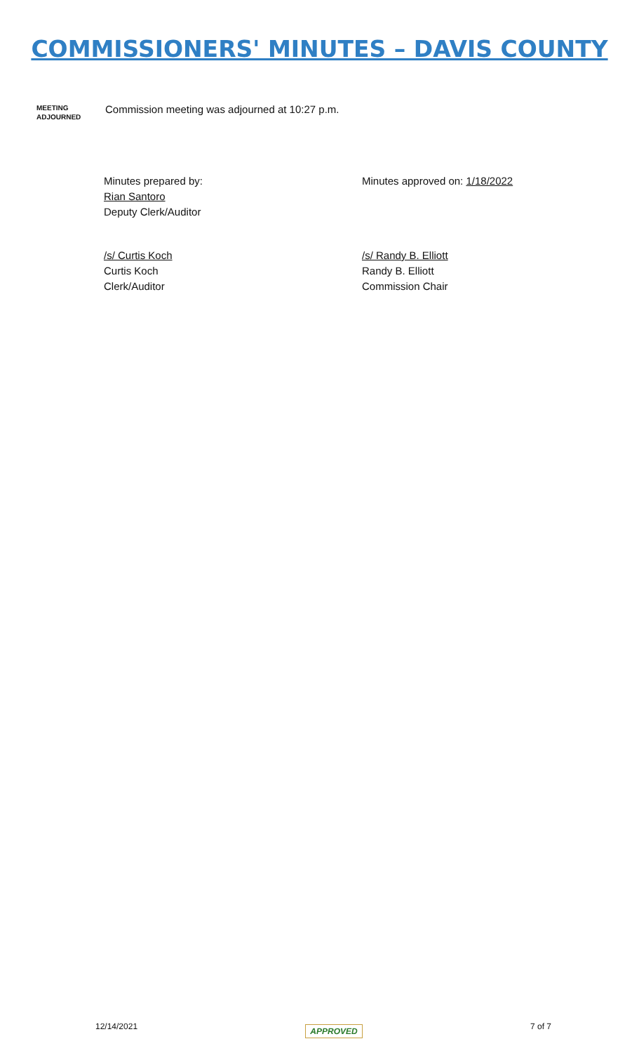COMMISSIONERS' MINUTES – DAVIS COUNTY
MEETING
ADJOURNED
Commission meeting was adjourned at 10:27 p.m.
Minutes prepared by:
Rian Santoro
Deputy Clerk/Auditor
Minutes approved on: 1/18/2022
/s/ Curtis Koch
Curtis Koch
Clerk/Auditor
/s/ Randy B. Elliott
Randy B. Elliott
Commission Chair
12/14/2021 APPROVED 7 of 7